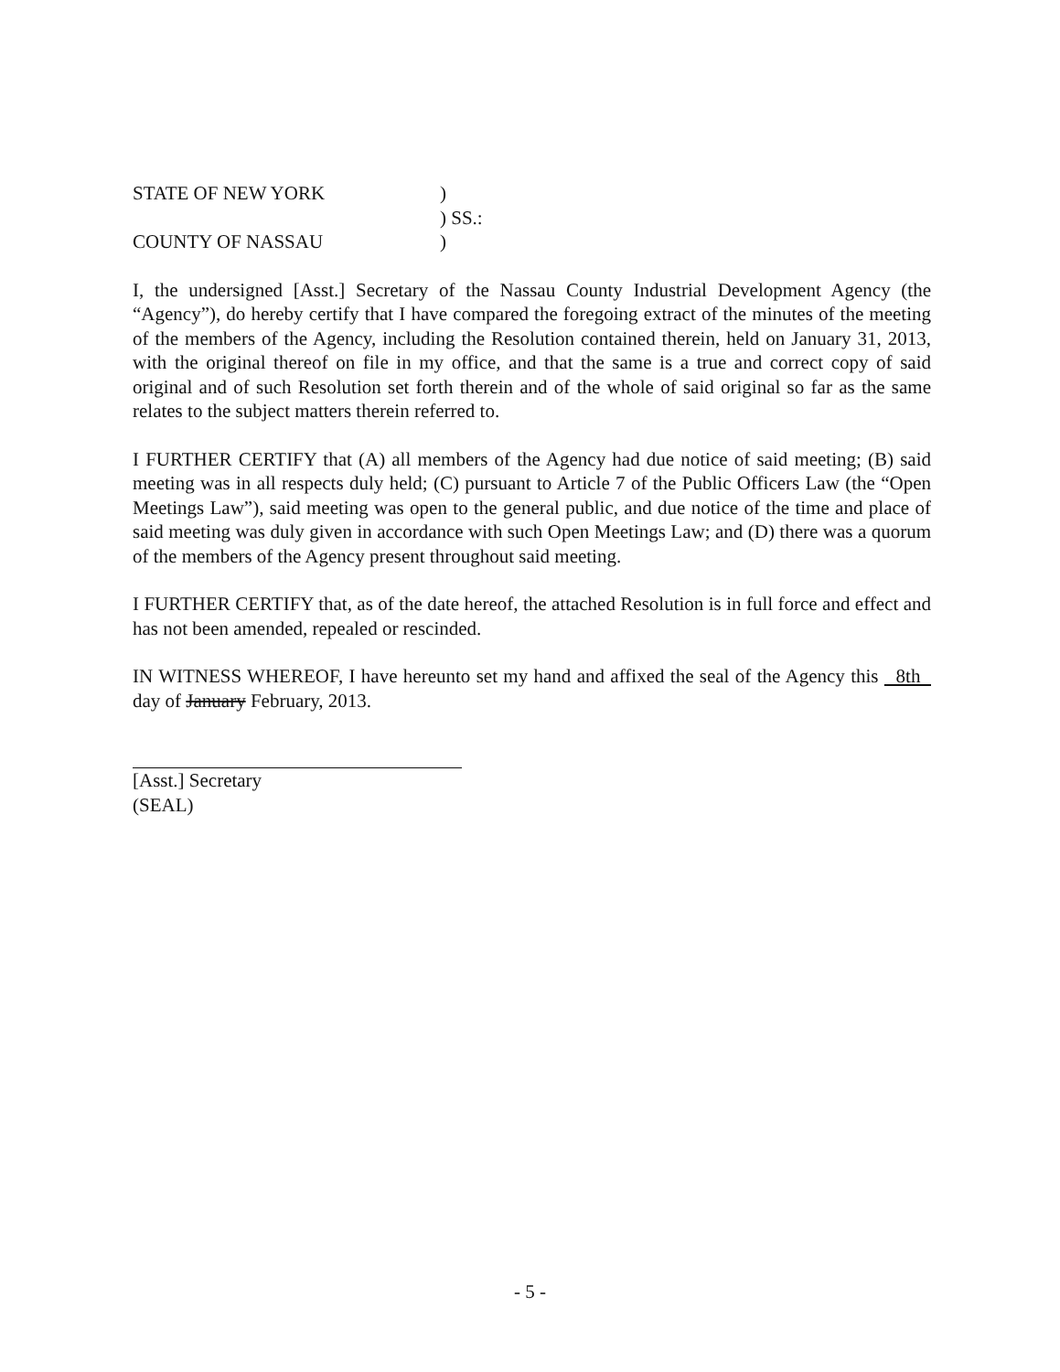STATE OF NEW YORK
)
) SS.:
COUNTY OF NASSAU
)
I, the undersigned [Asst.] Secretary of the Nassau County Industrial Development Agency (the “Agency”), do hereby certify that I have compared the foregoing extract of the minutes of the meeting of the members of the Agency, including the Resolution contained therein, held on January 31, 2013, with the original thereof on file in my office, and that the same is a true and correct copy of said original and of such Resolution set forth therein and of the whole of said original so far as the same relates to the subject matters therein referred to.
I FURTHER CERTIFY that (A) all members of the Agency had due notice of said meeting; (B) said meeting was in all respects duly held; (C) pursuant to Article 7 of the Public Officers Law (the “Open Meetings Law”), said meeting was open to the general public, and due notice of the time and place of said meeting was duly given in accordance with such Open Meetings Law; and (D) there was a quorum of the members of the Agency present throughout said meeting.
I FURTHER CERTIFY that, as of the date hereof, the attached Resolution is in full force and effect and has not been amended, repealed or rescinded.
IN WITNESS WHEREOF, I have hereunto set my hand and affixed the seal of the Agency this 8th day of January February, 2013.
[Asst.] Secretary
(SEAL)
- 5 -